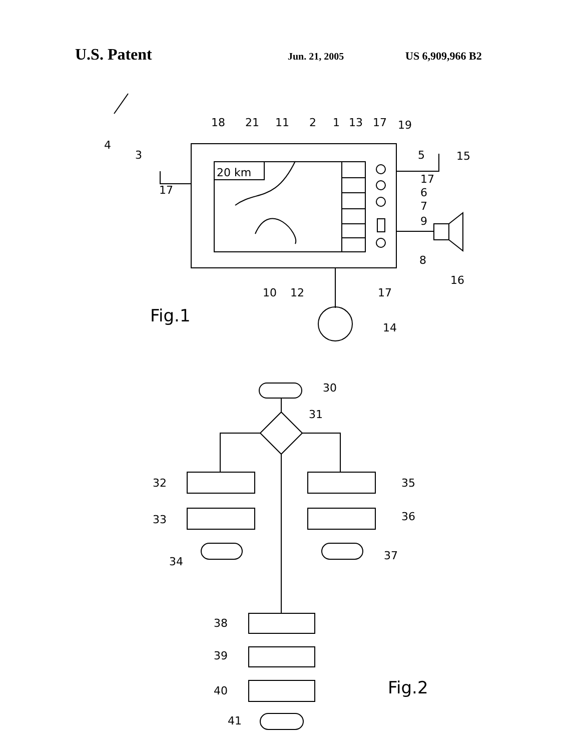U.S. Patent Jun. 21, 2005 US 6,909,966 B2
18
21
11
2
1
13
17
19
20 km
17
3
4
5
15
17
6
7
9
8
10
12
17
16
14
Fig.1
30
31
32
33
34
35
36
37
38
39
40
41
Fig.2